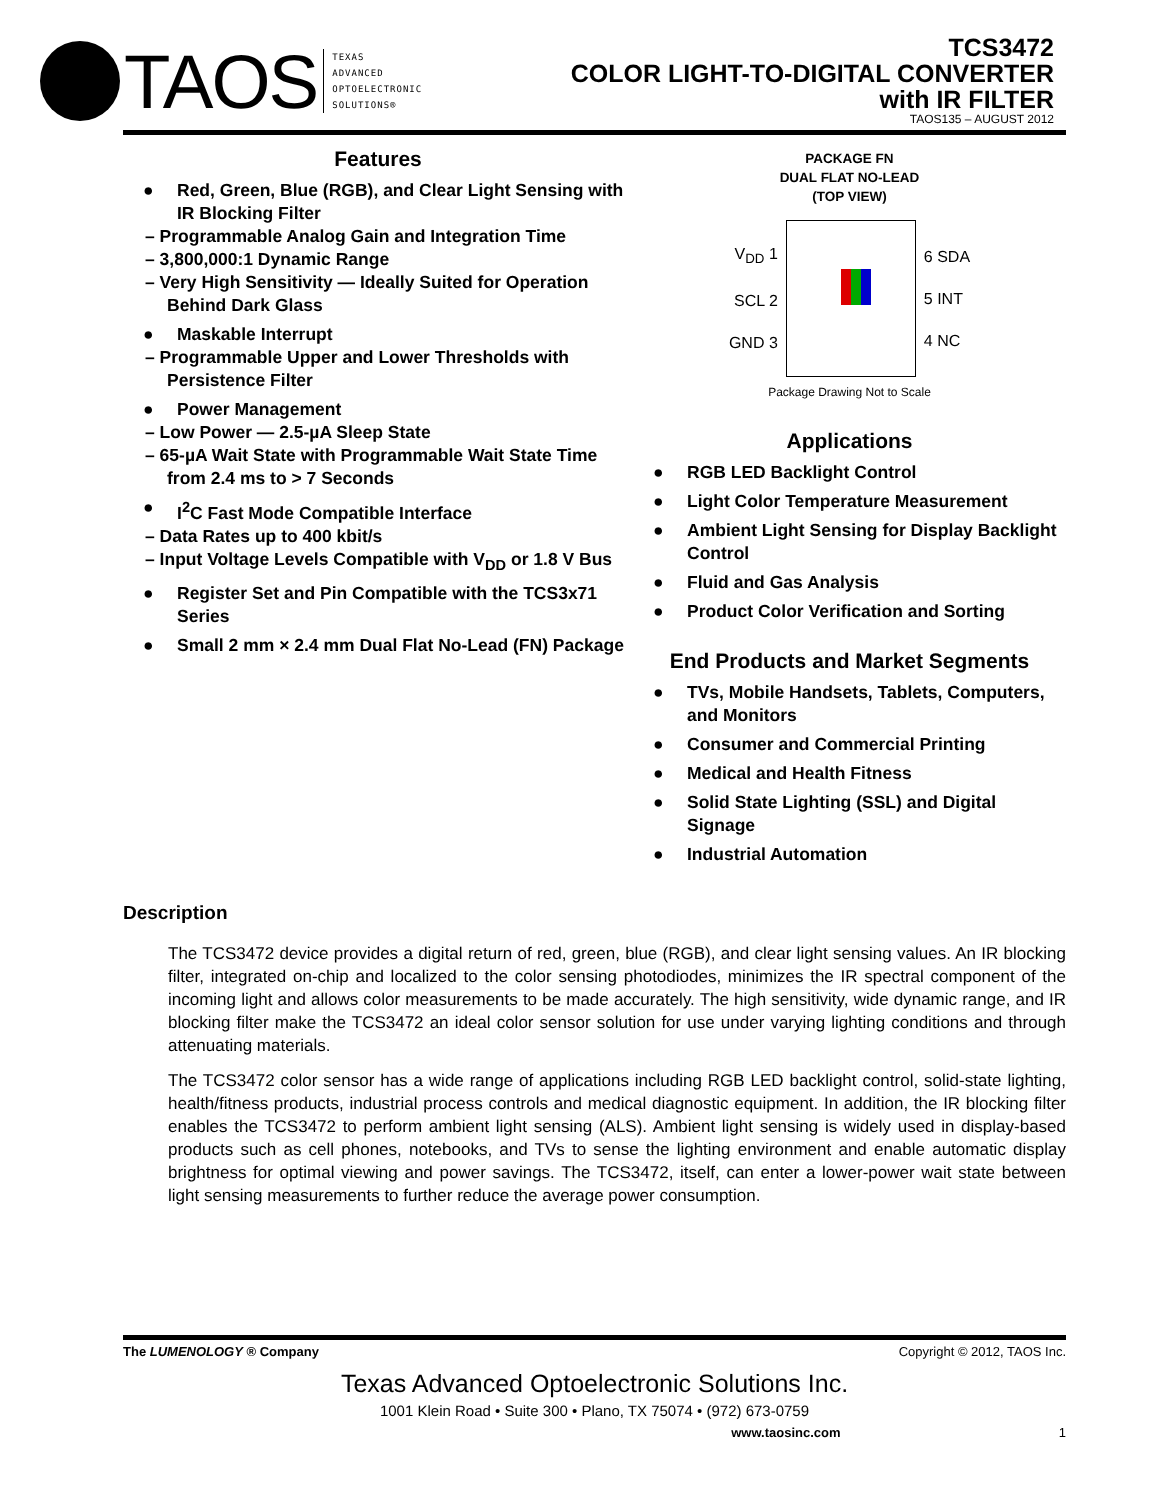TAOS
TEXAS
ADVANCED
OPTOELECTRONIC
SOLUTIONS®
TCS3472
COLOR LIGHT-TO-DIGITAL CONVERTER
with IR FILTER
TAOS135 – AUGUST 2012
Features
● Red, Green, Blue (RGB), and Clear Light Sensing with IR Blocking Filter
– Programmable Analog Gain and Integration Time
– 3,800,000:1 Dynamic Range
– Very High Sensitivity — Ideally Suited for Operation Behind Dark Glass
● Maskable Interrupt
– Programmable Upper and Lower Thresholds with Persistence Filter
● Power Management
– Low Power — 2.5-µA Sleep State
– 65-µA Wait State with Programmable Wait State Time from 2.4 ms to > 7 Seconds
● I<sup>2</sup>C Fast Mode Compatible Interface
– Data Rates up to 400 kbit/s
– Input Voltage Levels Compatible with V<sub>DD</sub> or 1.8 V Bus
● Register Set and Pin Compatible with the TCS3x71 Series
● Small 2 mm × 2.4 mm Dual Flat No-Lead (FN) Package
PACKAGE FN
DUAL FLAT NO-LEAD
(TOP VIEW)
V<sub>DD</sub> 1
SCL 2
GND 3
6 SDA
5 INT
4 NC
Package Drawing Not to Scale
Applications
● RGB LED Backlight Control
● Light Color Temperature Measurement
● Ambient Light Sensing for Display Backlight Control
● Fluid and Gas Analysis
● Product Color Verification and Sorting
End Products and Market Segments
● TVs, Mobile Handsets, Tablets, Computers, and Monitors
● Consumer and Commercial Printing
● Medical and Health Fitness
● Solid State Lighting (SSL) and Digital Signage
● Industrial Automation
Description
The TCS3472 device provides a digital return of red, green, blue (RGB), and clear light sensing values. An IR blocking filter, integrated on-chip and localized to the color sensing photodiodes, minimizes the IR spectral component of the incoming light and allows color measurements to be made accurately. The high sensitivity, wide dynamic range, and IR blocking filter make the TCS3472 an ideal color sensor solution for use under varying lighting conditions and through attenuating materials.
The TCS3472 color sensor has a wide range of applications including RGB LED backlight control, solid-state lighting, health/fitness products, industrial process controls and medical diagnostic equipment. In addition, the IR blocking filter enables the TCS3472 to perform ambient light sensing (ALS). Ambient light sensing is widely used in display-based products such as cell phones, notebooks, and TVs to sense the lighting environment and enable automatic display brightness for optimal viewing and power savings. The TCS3472, itself, can enter a lower-power wait state between light sensing measurements to further reduce the average power consumption.
The LUMENOLOGY ® Company Copyright © 2012, TAOS Inc.
Texas Advanced Optoelectronic Solutions Inc.
1001 Klein Road • Suite 300 • Plano, TX 75074 • (972) 673-0759
www.taosinc.com 1